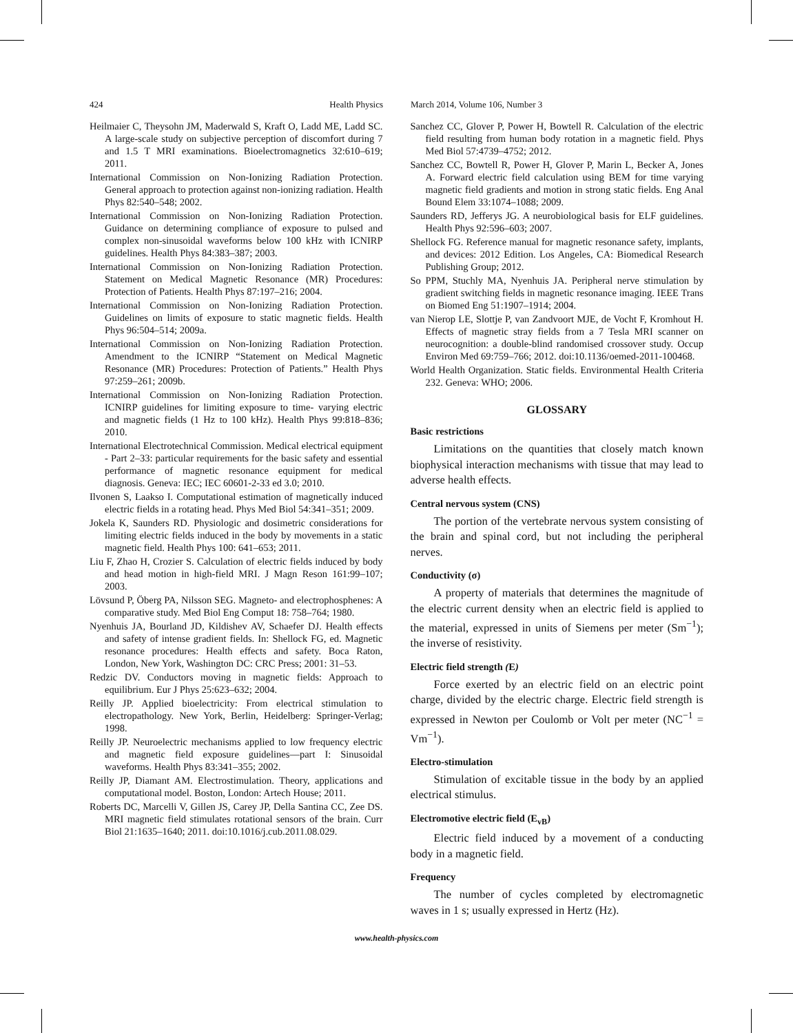424 Health Physics March 2014, Volume 106, Number 3
Heilmaier C, Theysohn JM, Maderwald S, Kraft O, Ladd ME, Ladd SC. A large-scale study on subjective perception of discomfort during 7 and 1.5 T MRI examinations. Bioelectromagnetics 32:610–619; 2011.
International Commission on Non-Ionizing Radiation Protection. General approach to protection against non-ionizing radiation. Health Phys 82:540–548; 2002.
International Commission on Non-Ionizing Radiation Protection. Guidance on determining compliance of exposure to pulsed and complex non-sinusoidal waveforms below 100 kHz with ICNIRP guidelines. Health Phys 84:383–387; 2003.
International Commission on Non-Ionizing Radiation Protection. Statement on Medical Magnetic Resonance (MR) Procedures: Protection of Patients. Health Phys 87:197–216; 2004.
International Commission on Non-Ionizing Radiation Protection. Guidelines on limits of exposure to static magnetic fields. Health Phys 96:504–514; 2009a.
International Commission on Non-Ionizing Radiation Protection. Amendment to the ICNIRP “Statement on Medical Magnetic Resonance (MR) Procedures: Protection of Patients.” Health Phys 97:259–261; 2009b.
International Commission on Non-Ionizing Radiation Protection. ICNIRP guidelines for limiting exposure to time- varying electric and magnetic fields (1 Hz to 100 kHz). Health Phys 99:818–836; 2010.
International Electrotechnical Commission. Medical electrical equipment - Part 2–33: particular requirements for the basic safety and essential performance of magnetic resonance equipment for medical diagnosis. Geneva: IEC; IEC 60601-2-33 ed 3.0; 2010.
Ilvonen S, Laakso I. Computational estimation of magnetically induced electric fields in a rotating head. Phys Med Biol 54:341–351; 2009.
Jokela K, Saunders RD. Physiologic and dosimetric considerations for limiting electric fields induced in the body by movements in a static magnetic field. Health Phys 100: 641–653; 2011.
Liu F, Zhao H, Crozier S. Calculation of electric fields induced by body and head motion in high-field MRI. J Magn Reson 161:99–107; 2003.
Lövsund P, Öberg PA, Nilsson SEG. Magneto- and electrophosphenes: A comparative study. Med Biol Eng Comput 18: 758–764; 1980.
Nyenhuis JA, Bourland JD, Kildishev AV, Schaefer DJ. Health effects and safety of intense gradient fields. In: Shellock FG, ed. Magnetic resonance procedures: Health effects and safety. Boca Raton, London, New York, Washington DC: CRC Press; 2001: 31–53.
Redzic DV. Conductors moving in magnetic fields: Approach to equilibrium. Eur J Phys 25:623–632; 2004.
Reilly JP. Applied bioelectricity: From electrical stimulation to electropathology. New York, Berlin, Heidelberg: Springer-Verlag; 1998.
Reilly JP. Neuroelectric mechanisms applied to low frequency electric and magnetic field exposure guidelines—part I: Sinusoidal waveforms. Health Phys 83:341–355; 2002.
Reilly JP, Diamant AM. Electrostimulation. Theory, applications and computational model. Boston, London: Artech House; 2011.
Roberts DC, Marcelli V, Gillen JS, Carey JP, Della Santina CC, Zee DS. MRI magnetic field stimulates rotational sensors of the brain. Curr Biol 21:1635–1640; 2011. doi:10.1016/j.cub.2011.08.029.
Sanchez CC, Glover P, Power H, Bowtell R. Calculation of the electric field resulting from human body rotation in a magnetic field. Phys Med Biol 57:4739–4752; 2012.
Sanchez CC, Bowtell R, Power H, Glover P, Marin L, Becker A, Jones A. Forward electric field calculation using BEM for time varying magnetic field gradients and motion in strong static fields. Eng Anal Bound Elem 33:1074–1088; 2009.
Saunders RD, Jefferys JG. A neurobiological basis for ELF guidelines. Health Phys 92:596–603; 2007.
Shellock FG. Reference manual for magnetic resonance safety, implants, and devices: 2012 Edition. Los Angeles, CA: Biomedical Research Publishing Group; 2012.
So PPM, Stuchly MA, Nyenhuis JA. Peripheral nerve stimulation by gradient switching fields in magnetic resonance imaging. IEEE Trans on Biomed Eng 51:1907–1914; 2004.
van Nierop LE, Slottje P, van Zandvoort MJE, de Vocht F, Kromhout H. Effects of magnetic stray fields from a 7 Tesla MRI scanner on neurocognition: a double-blind randomised crossover study. Occup Environ Med 69:759–766; 2012. doi:10.1136/oemed-2011-100468.
World Health Organization. Static fields. Environmental Health Criteria 232. Geneva: WHO; 2006.
GLOSSARY
Basic restrictions
Limitations on the quantities that closely match known biophysical interaction mechanisms with tissue that may lead to adverse health effects.
Central nervous system (CNS)
The portion of the vertebrate nervous system consisting of the brain and spinal cord, but not including the peripheral nerves.
Conductivity (σ)
A property of materials that determines the magnitude of the electric current density when an electric field is applied to the material, expressed in units of Siemens per meter (Sm<sup>−1</sup>); the inverse of resistivity.
Electric field strength (E)
Force exerted by an electric field on an electric point charge, divided by the electric charge. Electric field strength is expressed in Newton per Coulomb or Volt per meter (NC<sup>−1</sup> = Vm<sup>−1</sup>).
Electro-stimulation
Stimulation of excitable tissue in the body by an applied electrical stimulus.
Electromotive electric field (E<sub>vB</sub>)
Electric field induced by a movement of a conducting body in a magnetic field.
Frequency
The number of cycles completed by electromagnetic waves in 1 s; usually expressed in Hertz (Hz).
www.health-physics.com